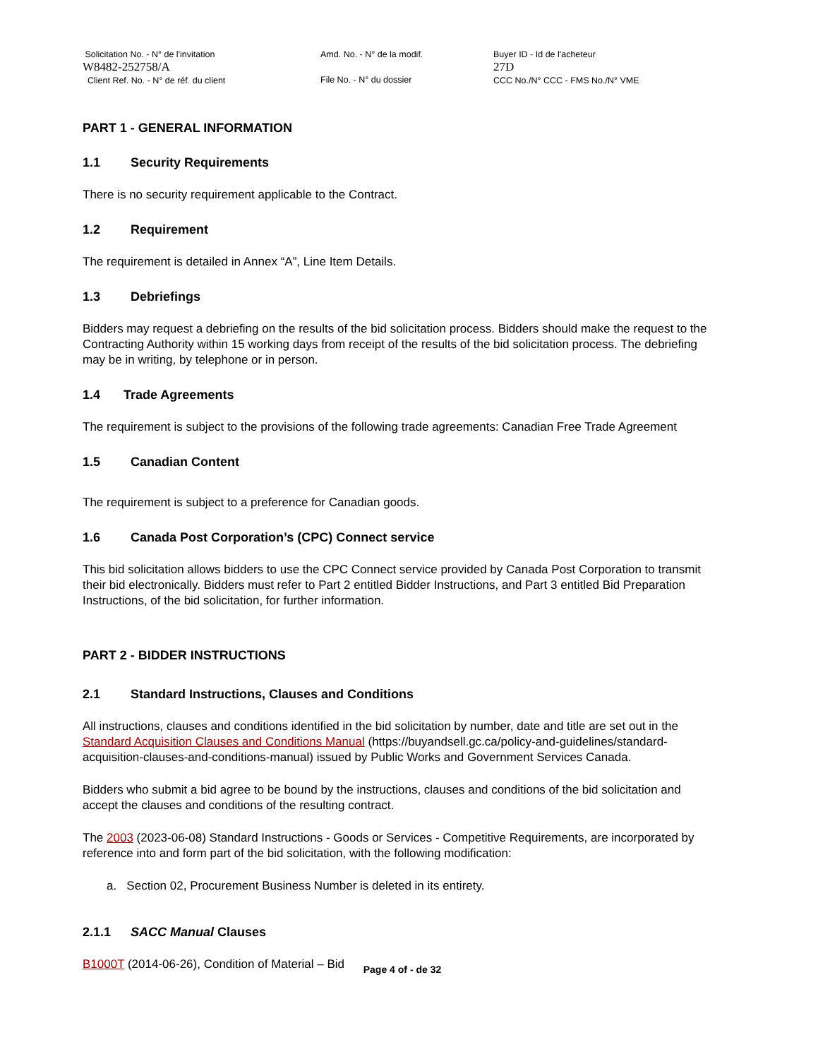Solicitation No. - N° de l'invitation
W8482-252758/A
Client Ref. No. - N° de réf. du client
Amd. No. - N° de la modif.
File No. - N° du dossier
Buyer ID - Id de l'acheteur
27D
CCC No./N° CCC - FMS No./N° VME
PART 1 - GENERAL INFORMATION
1.1 Security Requirements
There is no security requirement applicable to the Contract.
1.2 Requirement
The requirement is detailed in Annex “A”, Line Item Details.
1.3 Debriefings
Bidders may request a debriefing on the results of the bid solicitation process. Bidders should make the request to the Contracting Authority within 15 working days from receipt of the results of the bid solicitation process. The debriefing may be in writing, by telephone or in person.
1.4 Trade Agreements
The requirement is subject to the provisions of the following trade agreements: Canadian Free Trade Agreement
1.5 Canadian Content
The requirement is subject to a preference for Canadian goods.
1.6 Canada Post Corporation’s (CPC) Connect service
This bid solicitation allows bidders to use the CPC Connect service provided by Canada Post Corporation to transmit their bid electronically. Bidders must refer to Part 2 entitled Bidder Instructions, and Part 3 entitled Bid Preparation Instructions, of the bid solicitation, for further information.
PART 2 - BIDDER INSTRUCTIONS
2.1 Standard Instructions, Clauses and Conditions
All instructions, clauses and conditions identified in the bid solicitation by number, date and title are set out in the Standard Acquisition Clauses and Conditions Manual (https://buyandsell.gc.ca/policy-and-guidelines/standard-acquisition-clauses-and-conditions-manual) issued by Public Works and Government Services Canada.
Bidders who submit a bid agree to be bound by the instructions, clauses and conditions of the bid solicitation and accept the clauses and conditions of the resulting contract.
The 2003 (2023-06-08) Standard Instructions - Goods or Services - Competitive Requirements, are incorporated by reference into and form part of the bid solicitation, with the following modification:
a. Section 02, Procurement Business Number is deleted in its entirety.
2.1.1 SACC Manual Clauses
B1000T (2014-06-26), Condition of Material – Bid
Page 4 of - de 32